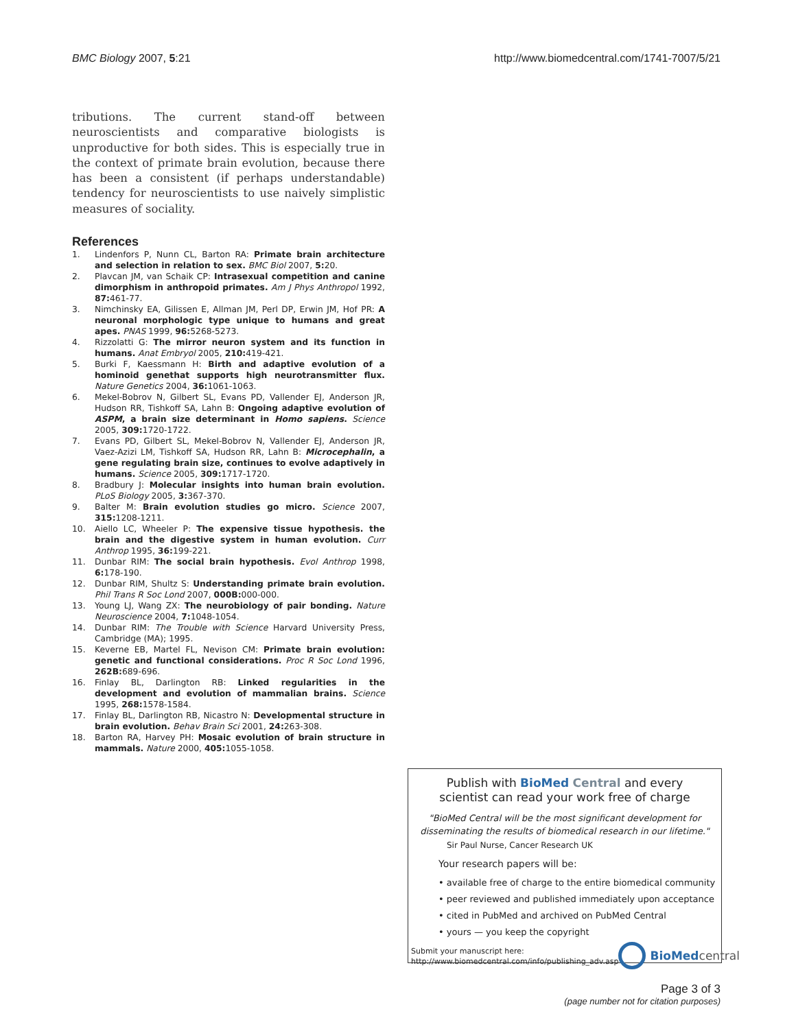BMC Biology 2007, 5:21 http://www.biomedcentral.com/1741-7007/5/21
tributions. The current stand-off between neuroscientists and comparative biologists is unproductive for both sides. This is especially true in the context of primate brain evolution, because there has been a consistent (if perhaps understandable) tendency for neuroscientists to use naively simplistic measures of sociality.
References
1. Lindenfors P, Nunn CL, Barton RA: Primate brain architecture and selection in relation to sex. BMC Biol 2007, 5: 20.
2. Plavcan JM, van Schaik CP: Intrasexual competition and canine dimorphism in anthropoid primates. Am J Phys Anthropol 1992, 87: 461-77.
3. Nimchinsky EA, Gilissen E, Allman JM, Perl DP, Erwin JM, Hof PR: A neuronal morphologic type unique to humans and great apes. PNAS 1999, 96: 5268-5273.
4. Rizzolatti G: The mirror neuron system and its function in humans. Anat Embryol 2005, 210: 419-421.
5. Burki F, Kaessmann H: Birth and adaptive evolution of a hominoid genethat supports high neurotransmitter flux. Nature Genetics 2004, 36: 1061-1063.
6. Mekel-Bobrov N, Gilbert SL, Evans PD, Vallender EJ, Anderson JR, Hudson RR, Tishkoff SA, Lahn B: Ongoing adaptive evolution of ASPM, a brain size determinant in Homo sapiens. Science 2005, 309: 1720-1722.
7. Evans PD, Gilbert SL, Mekel-Bobrov N, Vallender EJ, Anderson JR, Vaez-Azizi LM, Tishkoff SA, Hudson RR, Lahn B: Microcephalin, a gene regulating brain size, continues to evolve adaptively in humans. Science 2005, 309: 1717-1720.
8. Bradbury J: Molecular insights into human brain evolution. PLoS Biology 2005, 3: 367-370.
9. Balter M: Brain evolution studies go micro. Science 2007, 315: 1208-1211.
10. Aiello LC, Wheeler P: The expensive tissue hypothesis. the brain and the digestive system in human evolution. Curr Anthrop 1995, 36: 199-221.
11. Dunbar RIM: The social brain hypothesis. Evol Anthrop 1998, 6: 178-190.
12. Dunbar RIM, Shultz S: Understanding primate brain evolution. Phil Trans R Soc Lond 2007, 000B: 000-000.
13. Young LJ, Wang ZX: The neurobiology of pair bonding. Nature Neuroscience 2004, 7: 1048-1054.
14. Dunbar RIM: The Trouble with Science Harvard University Press, Cambridge (MA); 1995.
15. Keverne EB, Martel FL, Nevison CM: Primate brain evolution: genetic and functional considerations. Proc R Soc Lond 1996, 262B: 689-696.
16. Finlay BL, Darlington RB: Linked regularities in the development and evolution of mammalian brains. Science 1995, 268: 1578-1584.
17. Finlay BL, Darlington RB, Nicastro N: Developmental structure in brain evolution. Behav Brain Sci 2001, 24: 263-308.
18. Barton RA, Harvey PH: Mosaic evolution of brain structure in mammals. Nature 2000, 405: 1055-1058.
Publish with BioMed Central and every
scientist can read your work free of charge
"BioMed Central will be the most significant development for disseminating the results of biomedical research in our lifetime."
Sir Paul Nurse, Cancer Research UK
Your research papers will be:
• available free of charge to the entire biomedical community
• peer reviewed and published immediately upon acceptance
• cited in PubMed and archived on PubMed Central
• yours — you keep the copyright
Submit your manuscript here:
http://www.biomedcentral.com/info/publishing_adv.asp
BioMed central
Page 3 of 3
(page number not for citation purposes)